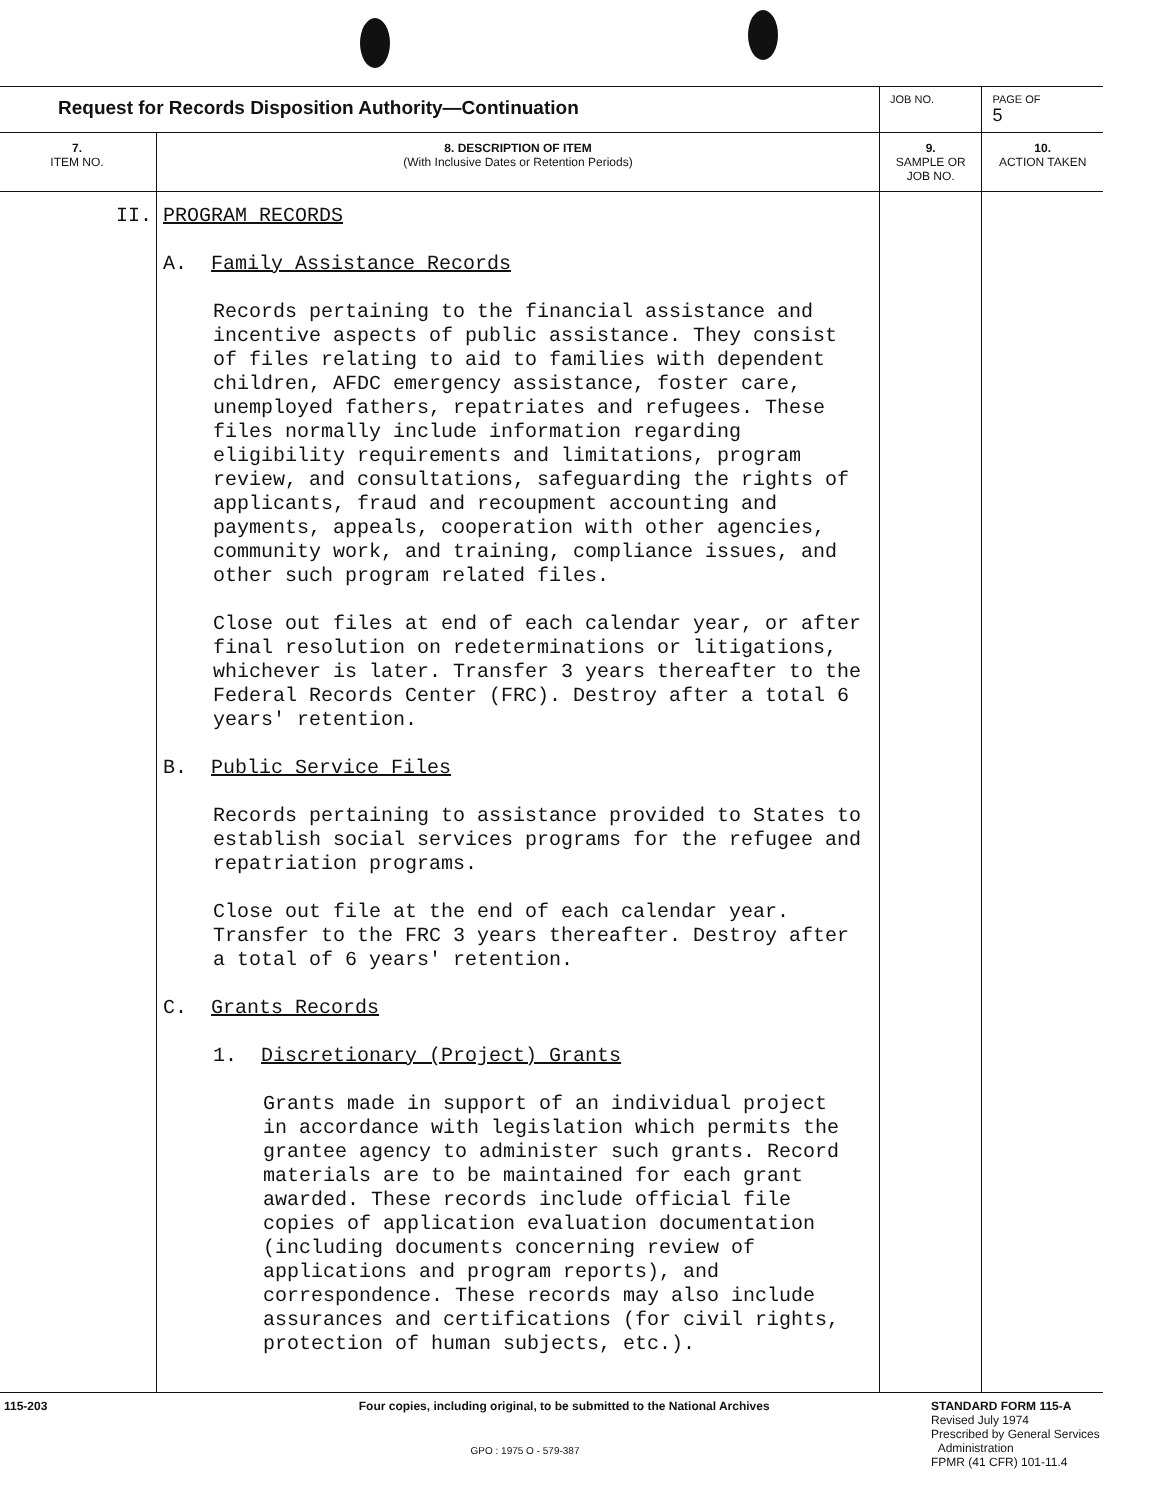| Request for Records Disposition Authority—Continuation | | JOB NO. | | PAGE OF 5 |
| 7. ITEM NO. | 8. DESCRIPTION OF ITEM (With Inclusive Dates or Retention Periods) | | 9. SAMPLE OR JOB NO. | 10. ACTION TAKEN |
| II. | PROGRAM RECORDS A. Family Assistance Records Records pertaining to the financial assistance and incentive aspects of public assistance. They consist of files relating to aid to families with dependent children, AFDC emergency assistance, foster care, unemployed fathers, repatriates and refugees. These files normally include information regarding eligibility requirements and limitations, program review, and consultations, safeguarding the rights of applicants, fraud and recoupment accounting and payments, appeals, cooperation with other agencies, community work, and training, compliance issues, and other such program related files. Close out files at end of each calendar year, or after final resolution on redeterminations or litigations, whichever is later. Transfer 3 years thereafter to the Federal Records Center (FRC). Destroy after a total 6 years' retention. B. Public Service Files Records pertaining to assistance provided to States to establish social services programs for the refugee and repatriation programs. Close out file at the end of each calendar year. Transfer to the FRC 3 years thereafter. Destroy after a total of 6 years' retention. C. Grants Records 1. Discretionary (Project) Grants Grants made in support of an individual project in accordance with legislation which permits the grantee agency to administer such grants. Record materials are to be maintained for each grant awarded. These records include official file copies of application evaluation documentation (including documents concerning review of applications and program reports), and correspondence. These records may also include assurances and certifications (for civil rights, protection of human subjects, etc.). | | | |
115-203 Four copies, including original, to be submitted to the National Archives
STANDARD FORM 115-A
Revised July 1974
Prescribed by General Services
Administration
FPMR (41 CFR) 101-11.4
GPO : 1975 O - 579-387